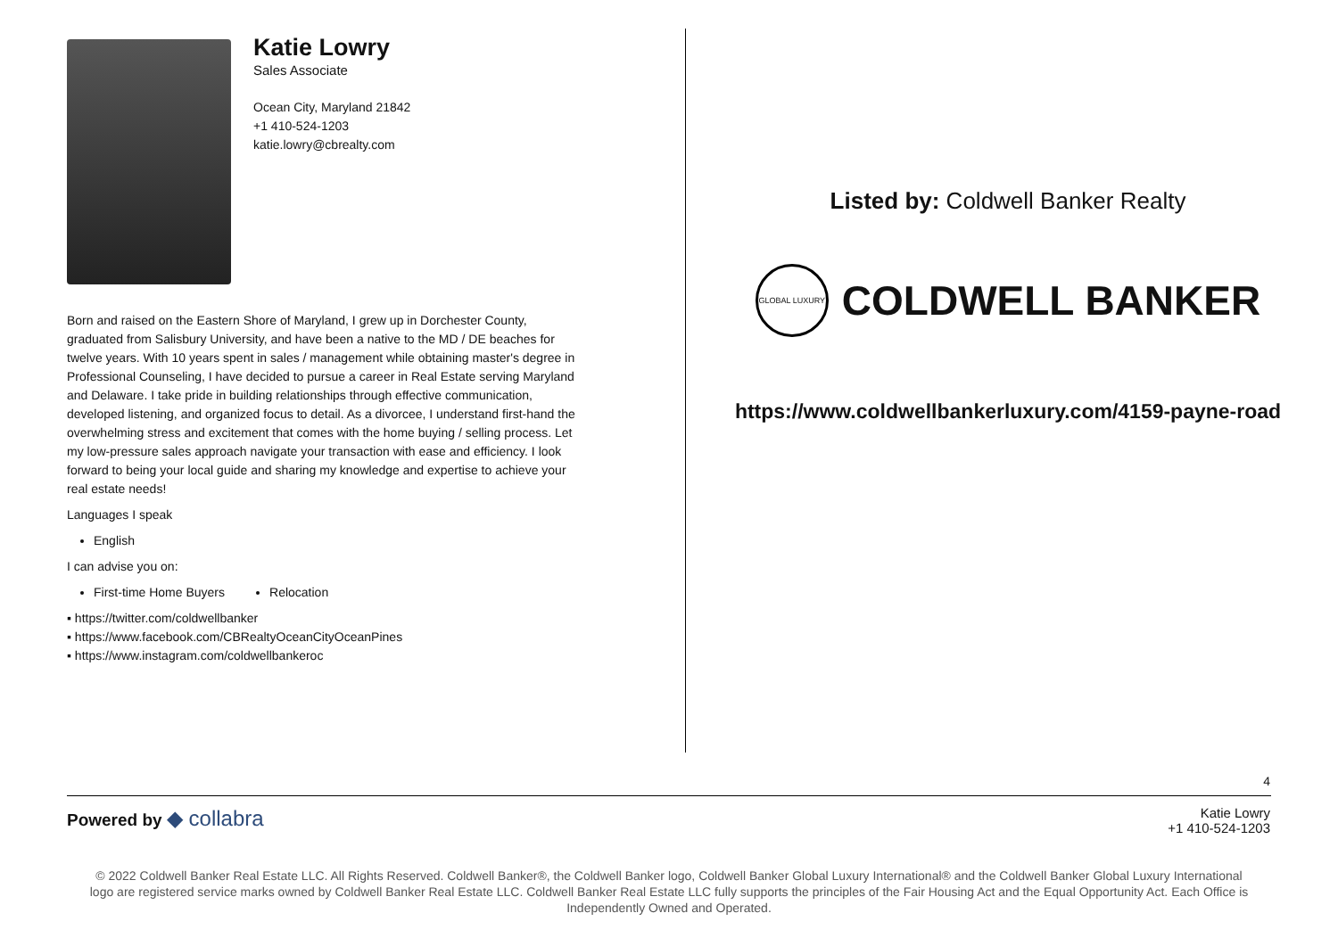Katie Lowry
Sales Associate
Ocean City, Maryland 21842
+1 410-524-1203
katie.lowry@cbrealty.com
Born and raised on the Eastern Shore of Maryland, I grew up in Dorchester County, graduated from Salisbury University, and have been a native to the MD / DE beaches for twelve years. With 10 years spent in sales / management while obtaining master's degree in Professional Counseling, I have decided to pursue a career in Real Estate serving Maryland and Delaware. I take pride in building relationships through effective communication, developed listening, and organized focus to detail. As a divorcee, I understand first-hand the overwhelming stress and excitement that comes with the home buying / selling process. Let my low-pressure sales approach navigate your transaction with ease and efficiency. I look forward to being your local guide and sharing my knowledge and expertise to achieve your real estate needs!
Languages I speak
English
I can advise you on:
First-time Home Buyers Relocation
▪ https://twitter.com/coldwellbanker
▪ https://www.facebook.com/CBRealtyOceanCityOceanPines
▪ https://www.instagram.com/coldwellbankeroc
Listed by: Coldwell Banker Realty
GLOBAL LUXURY
COLDWELL BANKER
https://www.coldwellbankerluxury.com/4159-payne-road
4
Powered by ◆ collabra
Katie Lowry
+1 410-524-1203
© 2022 Coldwell Banker Real Estate LLC. All Rights Reserved. Coldwell Banker®, the Coldwell Banker logo, Coldwell Banker Global Luxury International® and the Coldwell Banker Global Luxury International logo are registered service marks owned by Coldwell Banker Real Estate LLC. Coldwell Banker Real Estate LLC fully supports the principles of the Fair Housing Act and the Equal Opportunity Act. Each Office is Independently Owned and Operated.